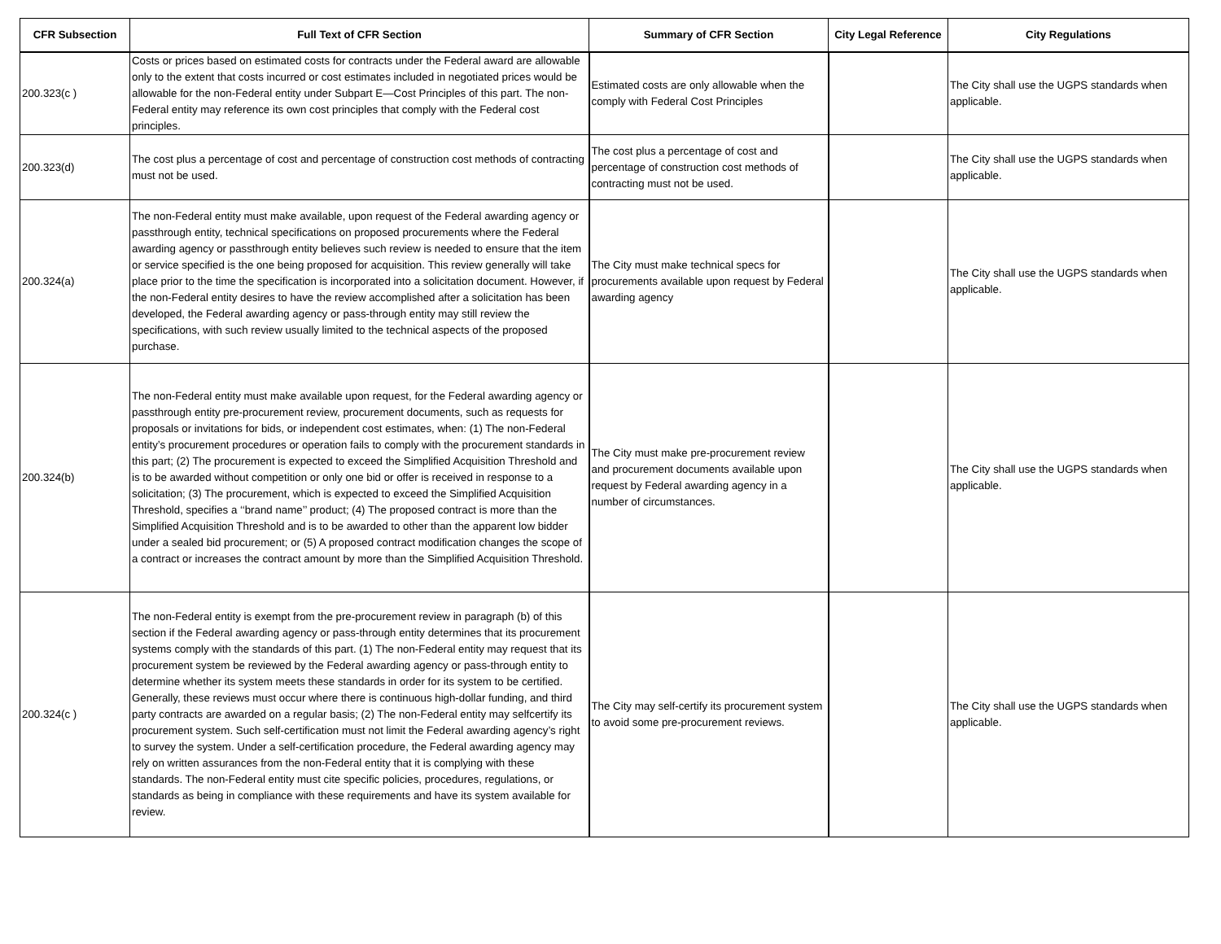| CFR Subsection | Full Text of CFR Section | Summary of CFR Section | City Legal Reference | City Regulations |
| --- | --- | --- | --- | --- |
| 200.323(c ) | Costs or prices based on estimated costs for contracts under the Federal award are allowable only to the extent that costs incurred or cost estimates included in negotiated prices would be allowable for the non-Federal entity under Subpart E—Cost Principles of this part. The non-Federal entity may reference its own cost principles that comply with the Federal cost principles. | Estimated costs are only allowable when the comply with Federal Cost Principles | | The City shall use the UGPS standards when applicable. |
| 200.323(d) | The cost plus a percentage of cost and percentage of construction cost methods of contracting must not be used. | The cost plus a percentage of cost and percentage of construction cost methods of contracting must not be used. | | The City shall use the UGPS standards when applicable. |
| 200.324(a) | The non-Federal entity must make available, upon request of the Federal awarding agency or passthrough entity, technical specifications on proposed procurements where the Federal awarding agency or passthrough entity believes such review is needed to ensure that the item or service specified is the one being proposed for acquisition. This review generally will take place prior to the time the specification is incorporated into a solicitation document. However, if the non-Federal entity desires to have the review accomplished after a solicitation has been developed, the Federal awarding agency or pass-through entity may still review the specifications, with such review usually limited to the technical aspects of the proposed purchase. | The City must make technical specs for procurements available upon request by Federal awarding agency | | The City shall use the UGPS standards when applicable. |
| 200.324(b) | The non-Federal entity must make available upon request, for the Federal awarding agency or passthrough entity pre-procurement review, procurement documents, such as requests for proposals or invitations for bids, or independent cost estimates, when: (1) The non-Federal entity’s procurement procedures or operation fails to comply with the procurement standards in this part; (2) The procurement is expected to exceed the Simplified Acquisition Threshold and is to be awarded without competition or only one bid or offer is received in response to a solicitation; (3) The procurement, which is expected to exceed the Simplified Acquisition Threshold, specifies a ‘‘brand name’’ product; (4) The proposed contract is more than the Simplified Acquisition Threshold and is to be awarded to other than the apparent low bidder under a sealed bid procurement; or (5) A proposed contract modification changes the scope of a contract or increases the contract amount by more than the Simplified Acquisition Threshold. | The City must make pre-procurement review and procurement documents available upon request by Federal awarding agency in a number of circumstances. | | The City shall use the UGPS standards when applicable. |
| 200.324(c ) | The non-Federal entity is exempt from the pre-procurement review in paragraph (b) of this section if the Federal awarding agency or pass-through entity determines that its procurement systems comply with the standards of this part. (1) The non-Federal entity may request that its procurement system be reviewed by the Federal awarding agency or pass-through entity to determine whether its system meets these standards in order for its system to be certified. Generally, these reviews must occur where there is continuous high-dollar funding, and third party contracts are awarded on a regular basis; (2) The non-Federal entity may selfcertify its procurement system. Such self-certification must not limit the Federal awarding agency’s right to survey the system. Under a self-certification procedure, the Federal awarding agency may rely on written assurances from the non-Federal entity that it is complying with these standards. The non-Federal entity must cite specific policies, procedures, regulations, or standards as being in compliance with these requirements and have its system available for review. | The City may self-certify its procurement system to avoid some pre-procurement reviews. | | The City shall use the UGPS standards when applicable. |